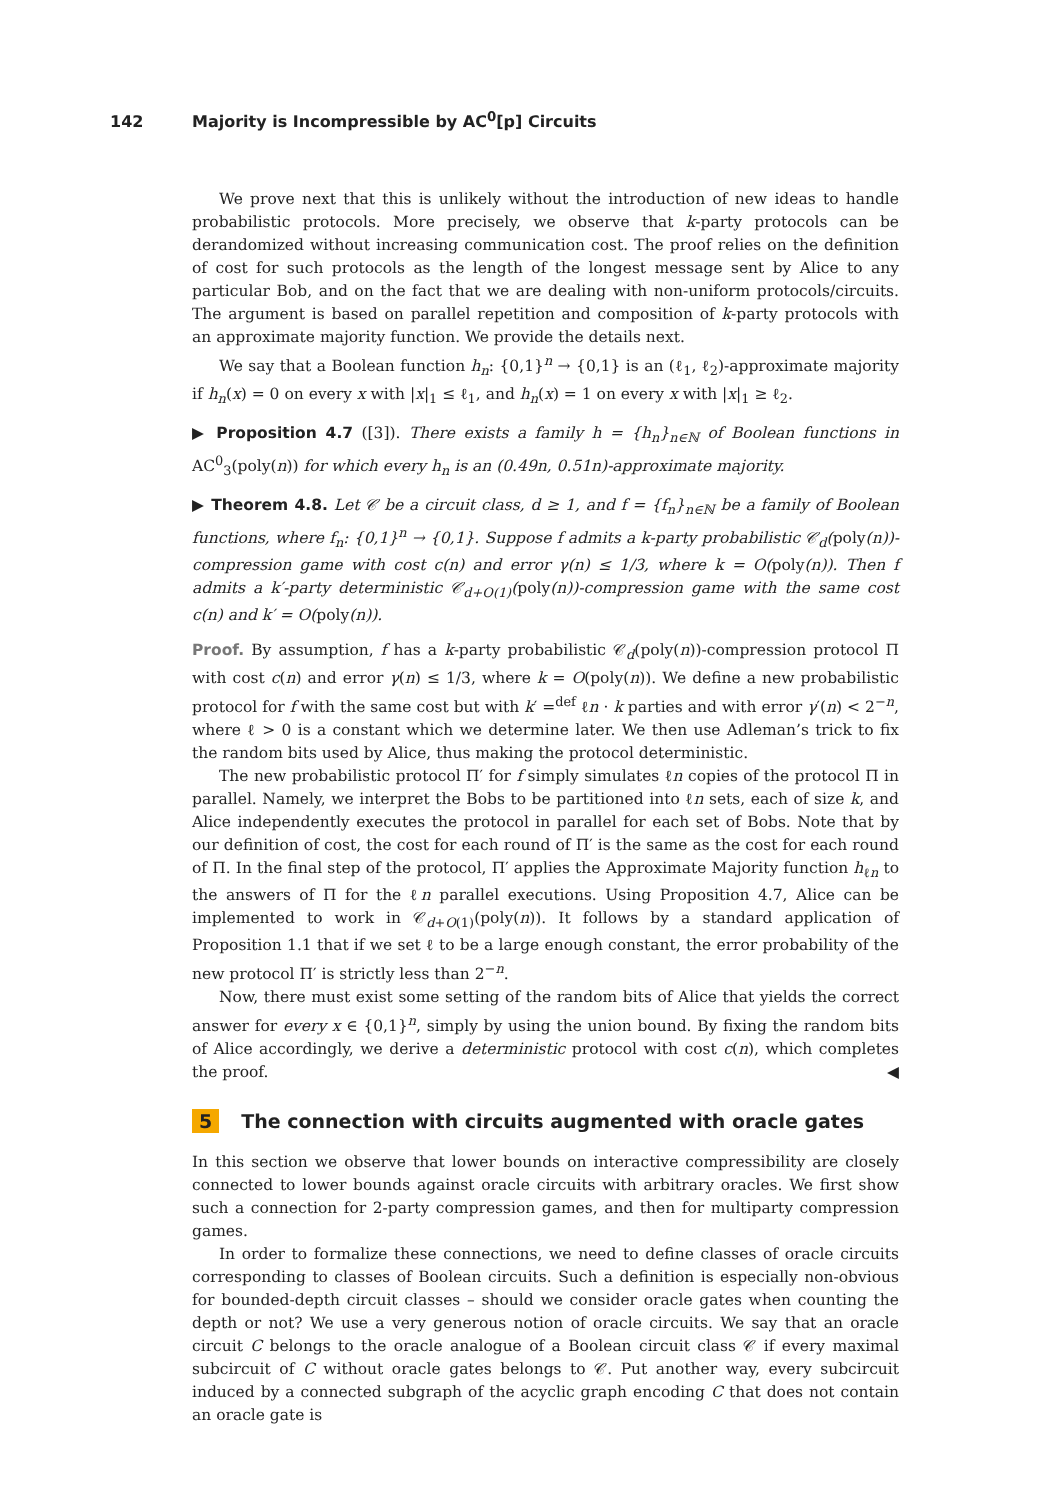142 Majority is Incompressible by AC<sup>0</sup>[p] Circuits
We prove next that this is unlikely without the introduction of new ideas to handle probabilistic protocols. More precisely, we observe that k-party protocols can be derandomized without increasing communication cost. The proof relies on the definition of cost for such protocols as the length of the longest message sent by Alice to any particular Bob, and on the fact that we are dealing with non-uniform protocols/circuits. The argument is based on parallel repetition and composition of k-party protocols with an approximate majority function. We provide the details next.
We say that a Boolean function h<sub>n</sub>: {0,1}<sup>n</sup> → {0,1} is an (ℓ<sub>1</sub>, ℓ<sub>2</sub>)-approximate majority if h<sub>n</sub>(x) = 0 on every x with |x|<sub>1</sub> ≤ ℓ<sub>1</sub>, and h<sub>n</sub>(x) = 1 on every x with |x|<sub>1</sub> ≥ ℓ<sub>2</sub>.
▶ Proposition 4.7 ([3]). There exists a family h = {h<sub>n</sub>}<sub>n∈ℕ</sub> of Boolean functions in AC<sup>0</sup><sub>3</sub>(poly(n)) for which every h<sub>n</sub> is an (0.49n, 0.51n)-approximate majority.
▶ Theorem 4.8. Let 𝒞 be a circuit class, d ≥ 1, and f = {f<sub>n</sub>}<sub>n∈ℕ</sub> be a family of Boolean functions, where f<sub>n</sub>: {0,1}<sup>n</sup> → {0,1}. Suppose f admits a k-party probabilistic 𝒞<sub>d</sub>(poly(n))-compression game with cost c(n) and error γ(n) ≤ 1/3, where k = O(poly(n)). Then f admits a k′-party deterministic 𝒞<sub>d+O(1)</sub>(poly(n))-compression game with the same cost c(n) and k′ = O(poly(n)).
Proof. By assumption, f has a k-party probabilistic 𝒞<sub>d</sub>(poly(n))-compression protocol Π with cost c(n) and error γ(n) ≤ 1/3, where k = O(poly(n)). We define a new probabilistic protocol for f with the same cost but with k′ =<sup>def</sup> ℓn · k parties and with error γ′(n) < 2<sup>−n</sup>, where ℓ > 0 is a constant which we determine later. We then use Adleman’s trick to fix the random bits used by Alice, thus making the protocol deterministic.
The new probabilistic protocol Π′ for f simply simulates ℓn copies of the protocol Π in parallel. Namely, we interpret the Bobs to be partitioned into ℓn sets, each of size k, and Alice independently executes the protocol in parallel for each set of Bobs. Note that by our definition of cost, the cost for each round of Π′ is the same as the cost for each round of Π. In the final step of the protocol, Π′ applies the Approximate Majority function h<sub>ℓn</sub> to the answers of Π for the ℓn parallel executions. Using Proposition 4.7, Alice can be implemented to work in 𝒞<sub>d+O(1)</sub>(poly(n)). It follows by a standard application of Proposition 1.1 that if we set ℓ to be a large enough constant, the error probability of the new protocol Π′ is strictly less than 2<sup>−n</sup>.
Now, there must exist some setting of the random bits of Alice that yields the correct answer for every x ∈ {0,1}<sup>n</sup>, simply by using the union bound. By fixing the random bits of Alice accordingly, we derive a deterministic protocol with cost c(n), which completes the proof. ◀
5 The connection with circuits augmented with oracle gates
In this section we observe that lower bounds on interactive compressibility are closely connected to lower bounds against oracle circuits with arbitrary oracles. We first show such a connection for 2-party compression games, and then for multiparty compression games.
In order to formalize these connections, we need to define classes of oracle circuits corresponding to classes of Boolean circuits. Such a definition is especially non-obvious for bounded-depth circuit classes – should we consider oracle gates when counting the depth or not? We use a very generous notion of oracle circuits. We say that an oracle circuit C belongs to the oracle analogue of a Boolean circuit class 𝒞 if every maximal subcircuit of C without oracle gates belongs to 𝒞. Put another way, every subcircuit induced by a connected subgraph of the acyclic graph encoding C that does not contain an oracle gate is